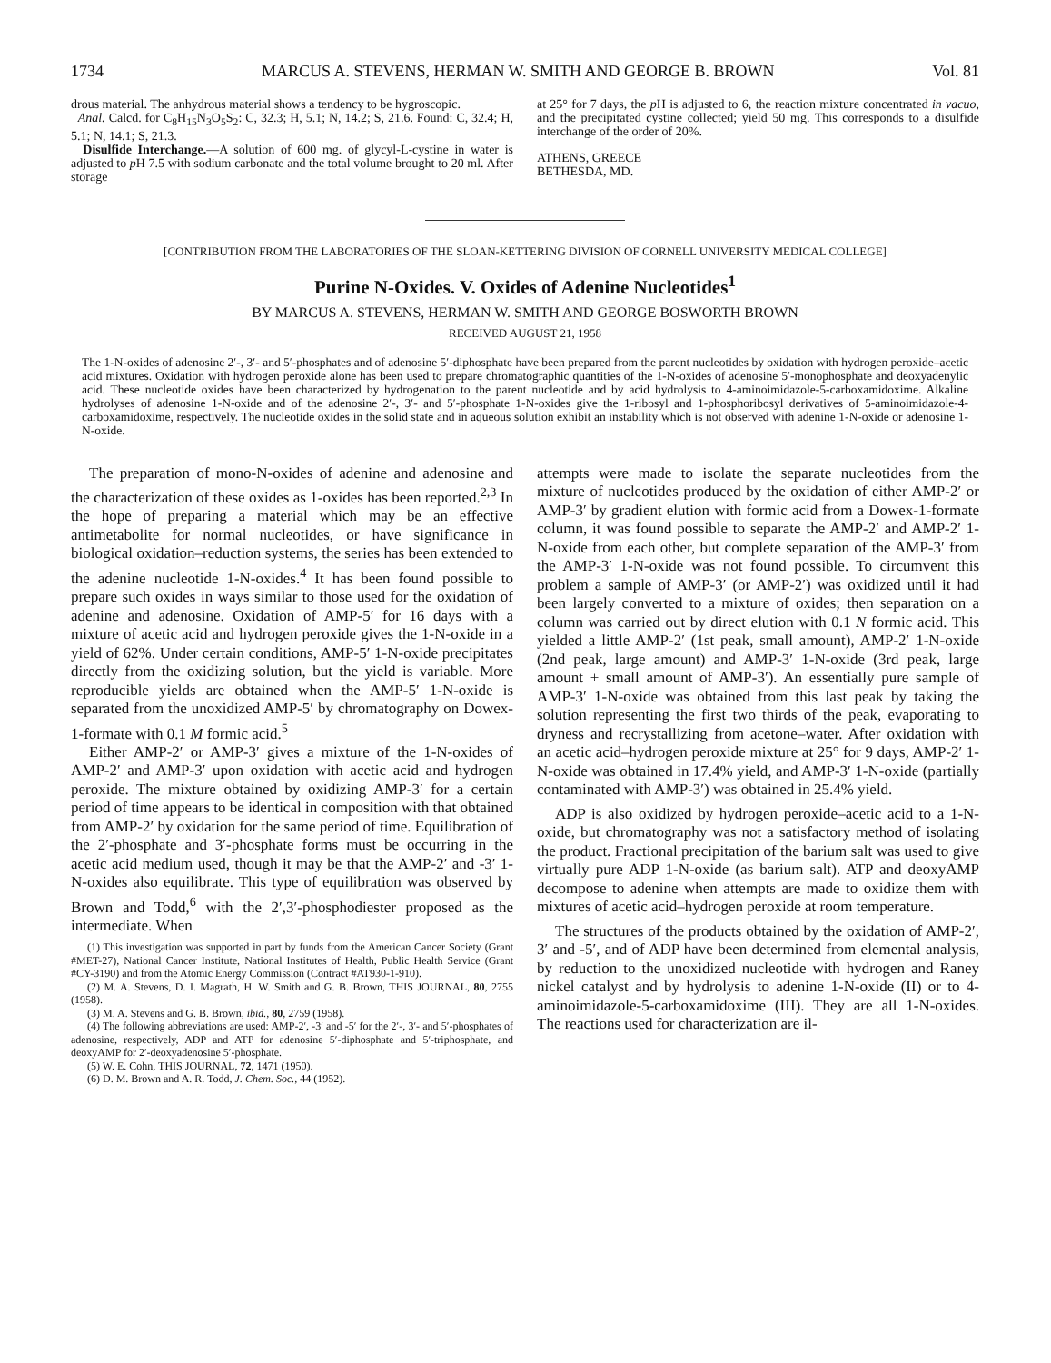1734 MARCUS A. STEVENS, HERMAN W. SMITH AND GEORGE B. BROWN Vol. 81
drous material. The anhydrous material shows a tendency to be hygroscopic.
Anal. Calcd. for C<sub>8</sub>H<sub>15</sub>N<sub>3</sub>O<sub>5</sub>S<sub>2</sub>: C, 32.3; H, 5.1; N, 14.2; S, 21.6. Found: C, 32.4; H, 5.1; N, 14.1; S, 21.3.
Disulfide Interchange.—A solution of 600 mg. of glycyl-L-cystine in water is adjusted to p H 7.5 with sodium carbonate and the total volume brought to 20 ml. After storage
at 25° for 7 days, the p H is adjusted to 6, the reaction mixture concentrated in vacuo, and the precipitated cystine collected; yield 50 mg. This corresponds to a disulfide interchange of the order of 20%.
ATHENS, GREECE
BETHESDA, MD.
[CONTRIBUTION FROM THE LABORATORIES OF THE SLOAN-KETTERING DIVISION OF CORNELL UNIVERSITY MEDICAL COLLEGE]
Purine N-Oxides. V. Oxides of Adenine Nucleotides<sup>1</sup>
BY MARCUS A. STEVENS, HERMAN W. SMITH AND GEORGE BOSWORTH BROWN
RECEIVED AUGUST 21, 1958
The 1-N-oxides of adenosine 2′-, 3′- and 5′-phosphates and of adenosine 5′-diphosphate have been prepared from the parent nucleotides by oxidation with hydrogen peroxide–acetic acid mixtures. Oxidation with hydrogen peroxide alone has been used to prepare chromatographic quantities of the 1-N-oxides of adenosine 5′-monophosphate and deoxyadenylic acid. These nucleotide oxides have been characterized by hydrogenation to the parent nucleotide and by acid hydrolysis to 4-aminoimidazole-5-carboxamidoxime. Alkaline hydrolyses of adenosine 1-N-oxide and of the adenosine 2′-, 3′- and 5′-phosphate 1-N-oxides give the 1-ribosyl and 1-phosphoribosyl derivatives of 5-aminoimidazole-4-carboxamidoxime, respectively. The nucleotide oxides in the solid state and in aqueous solution exhibit an instability which is not observed with adenine 1-N-oxide or adenosine 1-N-oxide.
The preparation of mono-N-oxides of adenine and adenosine and the characterization of these oxides as 1-oxides has been reported.<sup>2,3</sup> In the hope of preparing a material which may be an effective antimetabolite for normal nucleotides, or have significance in biological oxidation–reduction systems, the series has been extended to the adenine nucleotide 1-N-oxides.<sup>4</sup> It has been found possible to prepare such oxides in ways similar to those used for the oxidation of adenine and adenosine. Oxidation of AMP-5′ for 16 days with a mixture of acetic acid and hydrogen peroxide gives the 1-N-oxide in a yield of 62%. Under certain conditions, AMP-5′ 1-N-oxide precipitates directly from the oxidizing solution, but the yield is variable. More reproducible yields are obtained when the AMP-5′ 1-N-oxide is separated from the unoxidized AMP-5′ by chromatography on Dowex-1-formate with 0.1 M formic acid.<sup>5</sup>
Either AMP-2′ or AMP-3′ gives a mixture of the 1-N-oxides of AMP-2′ and AMP-3′ upon oxidation with acetic acid and hydrogen peroxide. The mixture obtained by oxidizing AMP-3′ for a certain period of time appears to be identical in composition with that obtained from AMP-2′ by oxidation for the same period of time. Equilibration of the 2′-phosphate and 3′-phosphate forms must be occurring in the acetic acid medium used, though it may be that the AMP-2′ and -3′ 1-N-oxides also equilibrate. This type of equilibration was observed by Brown and Todd,<sup>6</sup> with the 2′,3′-phosphodiester proposed as the intermediate. When
(1) This investigation was supported in part by funds from the American Cancer Society (Grant #MET-27), National Cancer Institute, National Institutes of Health, Public Health Service (Grant #CY-3190) and from the Atomic Energy Commission (Contract #AT930-1-910).
(2) M. A. Stevens, D. I. Magrath, H. W. Smith and G. B. Brown, THIS JOURNAL, 80, 2755 (1958).
(3) M. A. Stevens and G. B. Brown, ibid., 80, 2759 (1958).
(4) The following abbreviations are used: AMP-2′, -3′ and -5′ for the 2′-, 3′- and 5′-phosphates of adenosine, respectively, ADP and ATP for adenosine 5′-diphosphate and 5′-triphosphate, and deoxyAMP for 2′-deoxyadenosine 5′-phosphate.
(5) W. E. Cohn, THIS JOURNAL, 72, 1471 (1950).
(6) D. M. Brown and A. R. Todd, J. Chem. Soc., 44 (1952).
attempts were made to isolate the separate nucleotides from the mixture of nucleotides produced by the oxidation of either AMP-2′ or AMP-3′ by gradient elution with formic acid from a Dowex-1-formate column, it was found possible to separate the AMP-2′ and AMP-2′ 1-N-oxide from each other, but complete separation of the AMP-3′ from the AMP-3′ 1-N-oxide was not found possible. To circumvent this problem a sample of AMP-3′ (or AMP-2′) was oxidized until it had been largely converted to a mixture of oxides; then separation on a column was carried out by direct elution with 0.1 N formic acid. This yielded a little AMP-2′ (1st peak, small amount), AMP-2′ 1-N-oxide (2nd peak, large amount) and AMP-3′ 1-N-oxide (3rd peak, large amount + small amount of AMP-3′). An essentially pure sample of AMP-3′ 1-N-oxide was obtained from this last peak by taking the solution representing the first two thirds of the peak, evaporating to dryness and recrystallizing from acetone–water. After oxidation with an acetic acid–hydrogen peroxide mixture at 25° for 9 days, AMP-2′ 1-N-oxide was obtained in 17.4% yield, and AMP-3′ 1-N-oxide (partially contaminated with AMP-3′) was obtained in 25.4% yield.
ADP is also oxidized by hydrogen peroxide–acetic acid to a 1-N-oxide, but chromatography was not a satisfactory method of isolating the product. Fractional precipitation of the barium salt was used to give virtually pure ADP 1-N-oxide (as barium salt). ATP and deoxyAMP decompose to adenine when attempts are made to oxidize them with mixtures of acetic acid–hydrogen peroxide at room temperature.
The structures of the products obtained by the oxidation of AMP-2′, 3′ and -5′, and of ADP have been determined from elemental analysis, by reduction to the unoxidized nucleotide with hydrogen and Raney nickel catalyst and by hydrolysis to adenine 1-N-oxide (II) or to 4-aminoimidazole-5-carboxamidoxime (III). They are all 1-N-oxides. The reactions used for characterization are il-